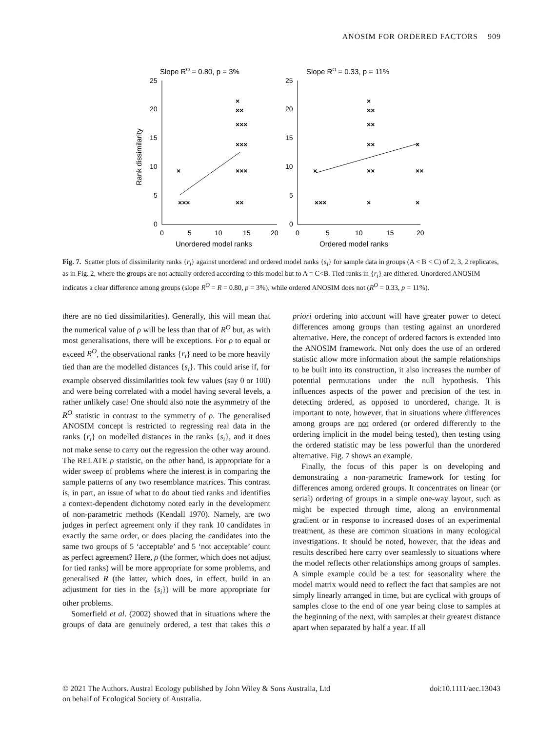ANOSIM FOR ORDERED FACTORS 909
Slope RO = 0.80, p = 3%
Slope RO = 0.33, p = 11%
Rank dissimilarity
25
20
15
10
5
0
25
20
15
10
5
0
0
5
10
15
20
0
5
10
15
20
Unordered model ranks
Ordered model ranks
×
×××
×
××
×××
×××
×××
××
×
×××
×
××
××
××
××
×
×
××
×
Fig. 7. Scatter plots of dissimilarity ranks {r<sub>i</sub>} against unordered and ordered model ranks {s<sub>i</sub>} for sample data in groups (A < B < C) of 2, 3, 2 replicates, as in Fig. 2, where the groups are not actually ordered according to this model but to A = C<B. Tied ranks in {r<sub>i</sub>} are dithered. Unordered ANOSIM indicates a clear difference among groups (slope R<sup>O</sup> = R = 0.80, p = 3%), while ordered ANOSIM does not (R<sup>O</sup> = 0.33, p = 11%).
there are no tied dissimilarities). Generally, this will mean that the numerical value of ρ will be less than that of R<sup>O</sup> but, as with most generalisations, there will be exceptions. For ρ to equal or exceed R<sup>O</sup>, the observational ranks {r<sub>i</sub>} need to be more heavily tied than are the modelled distances {s<sub>i</sub>}. This could arise if, for example observed dissimilarities took few values (say 0 or 100) and were being correlated with a model having several levels, a rather unlikely case! One should also note the asymmetry of the R<sup>O</sup> statistic in contrast to the symmetry of ρ. The generalised ANOSIM concept is restricted to regressing real data in the ranks {r<sub>i</sub>} on modelled distances in the ranks {s<sub>i</sub>}, and it does not make sense to carry out the regression the other way around. The RELATE ρ statistic, on the other hand, is appropriate for a wider sweep of problems where the interest is in comparing the sample patterns of any two resemblance matrices. This contrast is, in part, an issue of what to do about tied ranks and identifies a context-dependent dichotomy noted early in the development of non-parametric methods (Kendall 1970). Namely, are two judges in perfect agreement only if they rank 10 candidates in exactly the same order, or does placing the candidates into the same two groups of 5 ‘acceptable’ and 5 ‘not acceptable’ count as perfect agreement? Here, ρ (the former, which does not adjust for tied ranks) will be more appropriate for some problems, and generalised R (the latter, which does, in effect, build in an adjustment for ties in the {s<sub>i</sub>}) will be more appropriate for other problems.
Somerfield et al. (2002) showed that in situations where the groups of data are genuinely ordered, a test that takes this a priori ordering into account will have greater power to detect differences among groups than testing against an unordered alternative. Here, the concept of ordered factors is extended into the ANOSIM framework. Not only does the use of an ordered statistic allow more information about the sample relationships to be built into its construction, it also increases the number of potential permutations under the null hypothesis. This influences aspects of the power and precision of the test in detecting ordered, as opposed to unordered, change. It is important to note, however, that in situations where differences among groups are not ordered (or ordered differently to the ordering implicit in the model being tested), then testing using the ordered statistic may be less powerful than the unordered alternative. Fig. 7 shows an example.
Finally, the focus of this paper is on developing and demonstrating a non-parametric framework for testing for differences among ordered groups. It concentrates on linear (or serial) ordering of groups in a simple one-way layout, such as might be expected through time, along an environmental gradient or in response to increased doses of an experimental treatment, as these are common situations in many ecological investigations. It should be noted, however, that the ideas and results described here carry over seamlessly to situations where the model reflects other relationships among groups of samples. A simple example could be a test for seasonality where the model matrix would need to reflect the fact that samples are not simply linearly arranged in time, but are cyclical with groups of samples close to the end of one year being close to samples at the beginning of the next, with samples at their greatest distance apart when separated by half a year. If all
© 2021 The Authors. Austral Ecology published by John Wiley & Sons Australia, Ltd
on behalf of Ecological Society of Australia.
doi:10.1111/aec.13043